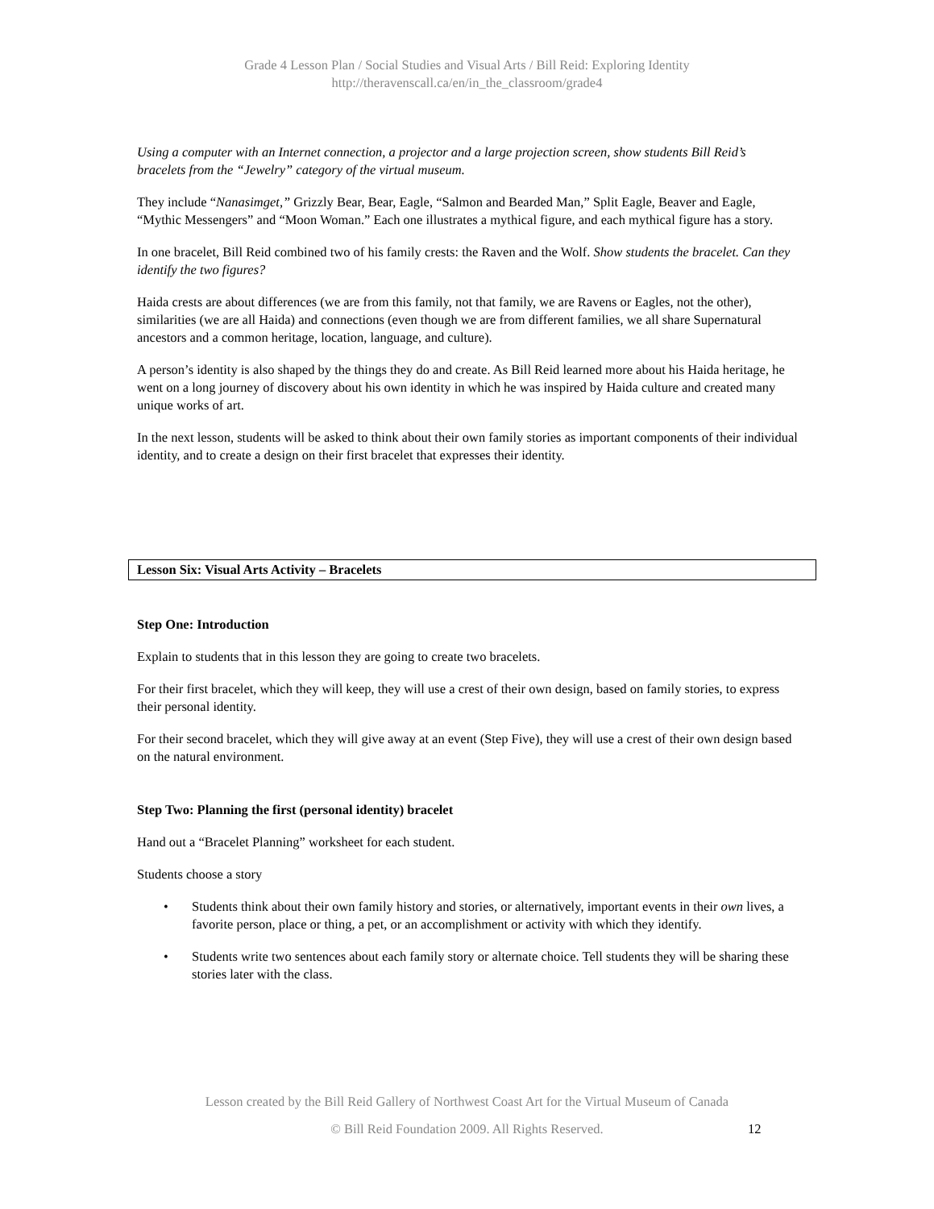Grade 4 Lesson Plan / Social Studies and Visual Arts / Bill Reid: Exploring Identity
http://theravenscall.ca/en/in_the_classroom/grade4
Using a computer with an Internet connection, a projector and a large projection screen, show students Bill Reid’s bracelets from the “Jewelry” category of the virtual museum.
They include “Nanasimget,” Grizzly Bear, Bear, Eagle, “Salmon and Bearded Man,” Split Eagle, Beaver and Eagle, “Mythic Messengers” and “Moon Woman.” Each one illustrates a mythical figure, and each mythical figure has a story.
In one bracelet, Bill Reid combined two of his family crests: the Raven and the Wolf. Show students the bracelet. Can they identify the two figures?
Haida crests are about differences (we are from this family, not that family, we are Ravens or Eagles, not the other), similarities (we are all Haida) and connections (even though we are from different families, we all share Supernatural ancestors and a common heritage, location, language, and culture).
A person’s identity is also shaped by the things they do and create. As Bill Reid learned more about his Haida heritage, he went on a long journey of discovery about his own identity in which he was inspired by Haida culture and created many unique works of art.
In the next lesson, students will be asked to think about their own family stories as important components of their individual identity, and to create a design on their first bracelet that expresses their identity.
Lesson Six: Visual Arts Activity – Bracelets
Step One: Introduction
Explain to students that in this lesson they are going to create two bracelets.
For their first bracelet, which they will keep, they will use a crest of their own design, based on family stories, to express their personal identity.
For their second bracelet, which they will give away at an event (Step Five), they will use a crest of their own design based on the natural environment.
Step Two: Planning the first (personal identity) bracelet
Hand out a “Bracelet Planning” worksheet for each student.
Students choose a story
• Students think about their own family history and stories, or alternatively, important events in their own lives, a favorite person, place or thing, a pet, or an accomplishment or activity with which they identify.
• Students write two sentences about each family story or alternate choice. Tell students they will be sharing these stories later with the class.
Lesson created by the Bill Reid Gallery of Northwest Coast Art for the Virtual Museum of Canada
© Bill Reid Foundation 2009. All Rights Reserved. 12